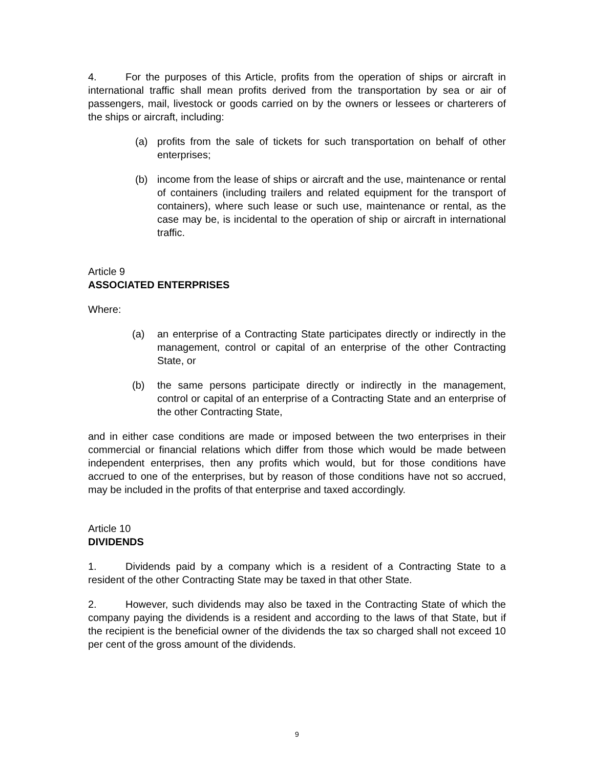4. For the purposes of this Article, profits from the operation of ships or aircraft in international traffic shall mean profits derived from the transportation by sea or air of passengers, mail, livestock or goods carried on by the owners or lessees or charterers of the ships or aircraft, including:
(a) profits from the sale of tickets for such transportation on behalf of other enterprises;
(b) income from the lease of ships or aircraft and the use, maintenance or rental of containers (including trailers and related equipment for the transport of containers), where such lease or such use, maintenance or rental, as the case may be, is incidental to the operation of ship or aircraft in international traffic.
Article 9
ASSOCIATED ENTERPRISES
Where:
(a) an enterprise of a Contracting State participates directly or indirectly in the management, control or capital of an enterprise of the other Contracting State, or
(b) the same persons participate directly or indirectly in the management, control or capital of an enterprise of a Contracting State and an enterprise of the other Contracting State,
and in either case conditions are made or imposed between the two enterprises in their commercial or financial relations which differ from those which would be made between independent enterprises, then any profits which would, but for those conditions have accrued to one of the enterprises, but by reason of those conditions have not so accrued, may be included in the profits of that enterprise and taxed accordingly.
Article 10
DIVIDENDS
1. Dividends paid by a company which is a resident of a Contracting State to a resident of the other Contracting State may be taxed in that other State.
2. However, such dividends may also be taxed in the Contracting State of which the company paying the dividends is a resident and according to the laws of that State, but if the recipient is the beneficial owner of the dividends the tax so charged shall not exceed 10 per cent of the gross amount of the dividends.
9